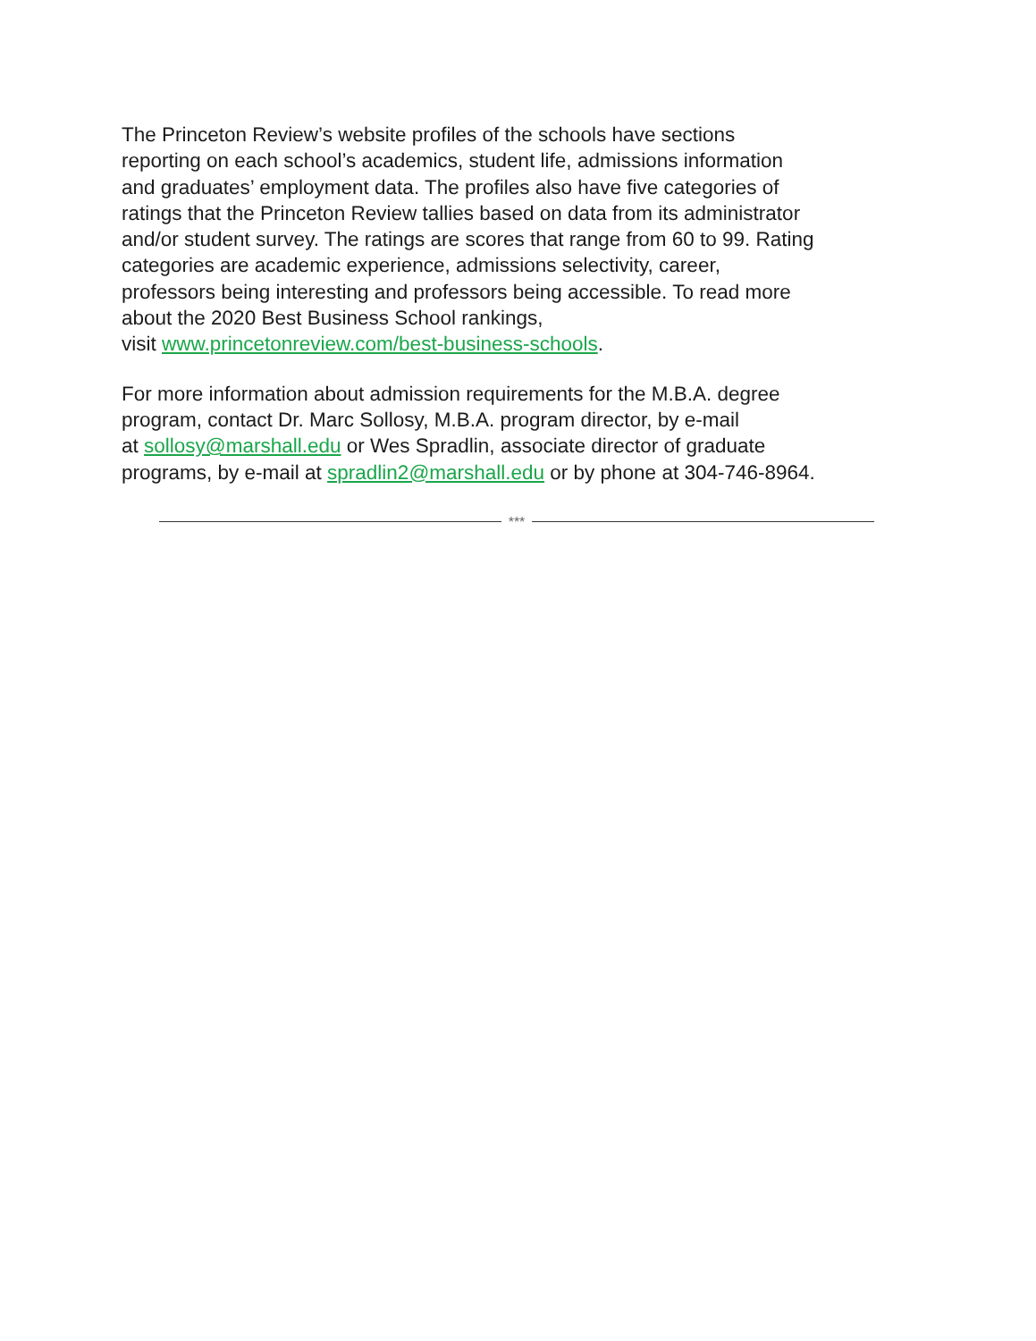The Princeton Review’s website profiles of the schools have sections
reporting on each school’s academics, student life, admissions information
and graduates’ employment data. The profiles also have five categories of
ratings that the Princeton Review tallies based on data from its administrator
and/or student survey. The ratings are scores that range from 60 to 99. Rating
categories are academic experience, admissions selectivity, career,
professors being interesting and professors being accessible. To read more
about the 2020 Best Business School rankings,
visit www.princetonreview.com/best-business-schools.
For more information about admission requirements for the M.B.A. degree
program, contact Dr. Marc Sollosy, M.B.A. program director, by e-mail
at sollosy@marshall.edu or Wes Spradlin, associate director of graduate
programs, by e-mail at spradlin2@marshall.edu or by phone at 304-746-8964.
***